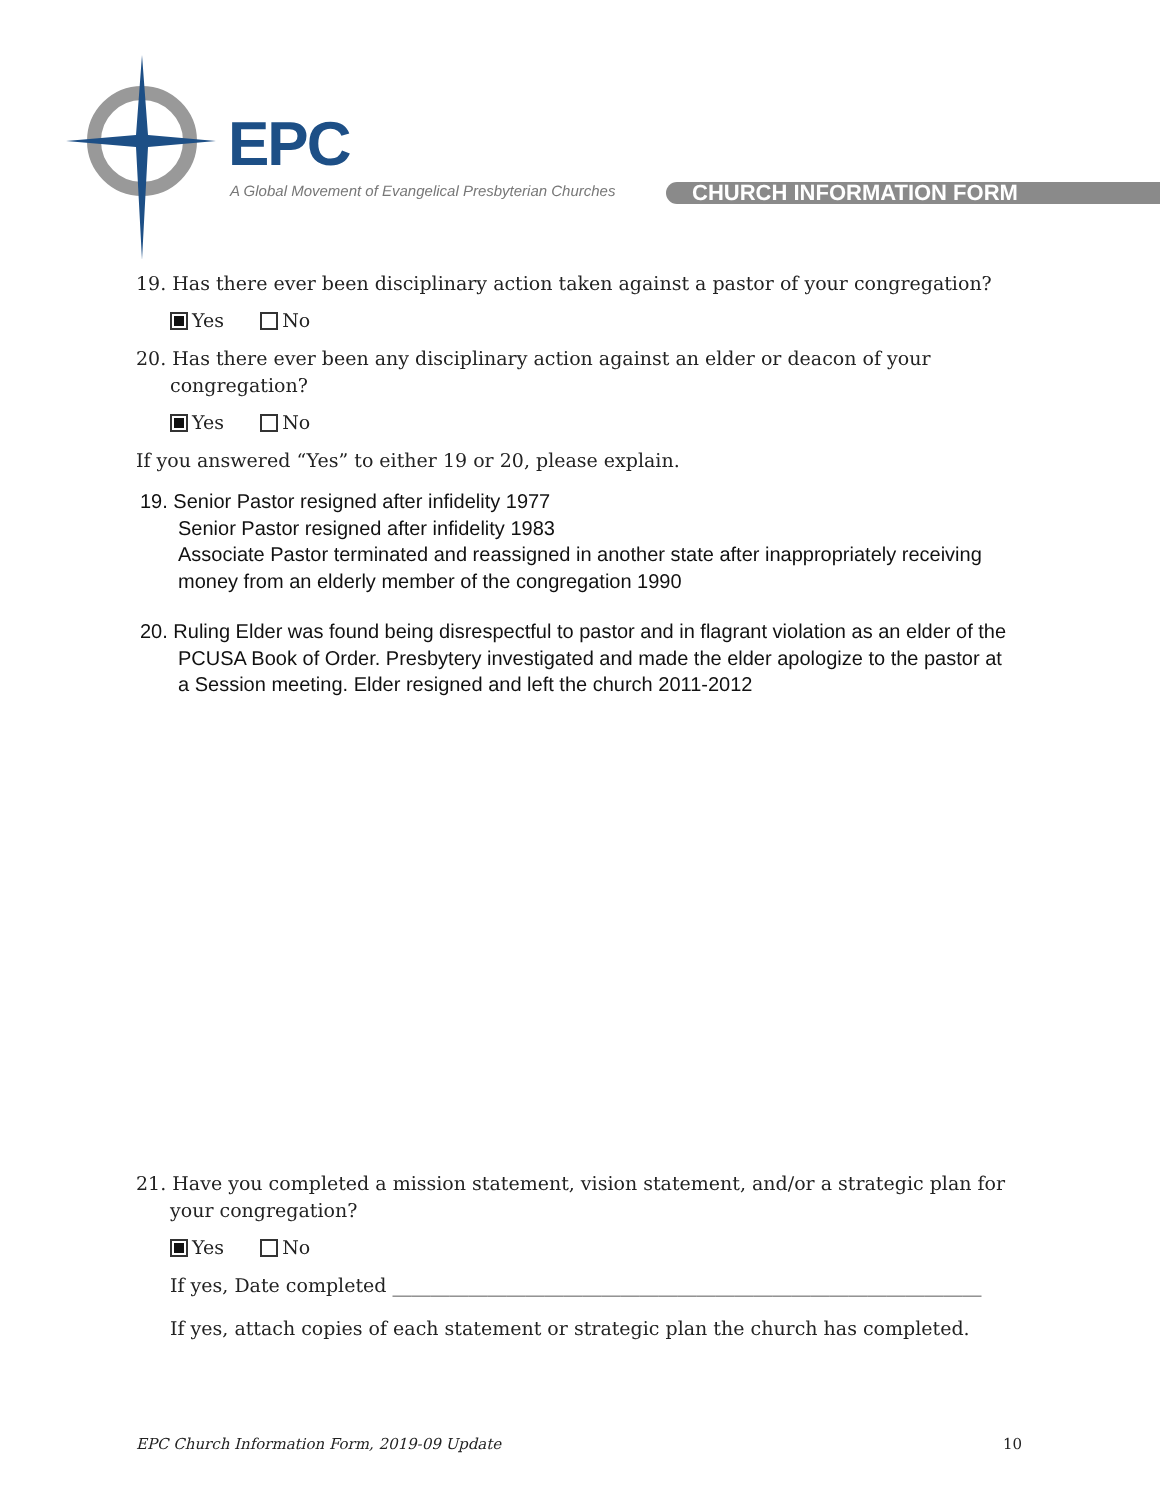EPC
A Global Movement of Evangelical Presbyterian Churches
CHURCH INFORMATION FORM
19. Has there ever been disciplinary action taken against a pastor of your congregation?
Yes No
20. Has there ever been any disciplinary action against an elder or deacon of your congregation?
Yes No
If you answered “Yes” to either 19 or 20, please explain.
19. Senior Pastor resigned after infidelity 1977
Senior Pastor resigned after infidelity 1983
Associate Pastor terminated and reassigned in another state after inappropriately receiving money from an elderly member of the congregation 1990
20. Ruling Elder was found being disrespectful to pastor and in flagrant violation as an elder of the PCUSA Book of Order. Presbytery investigated and made the elder apologize to the pastor at a Session meeting. Elder resigned and left the church 2011-2012
21. Have you completed a mission statement, vision statement, and/or a strategic plan for your congregation?
Yes No
If yes, Date completed ______________________________________________________________
If yes, attach copies of each statement or strategic plan the church has completed.
EPC Church Information Form, 2019-09 Update 10